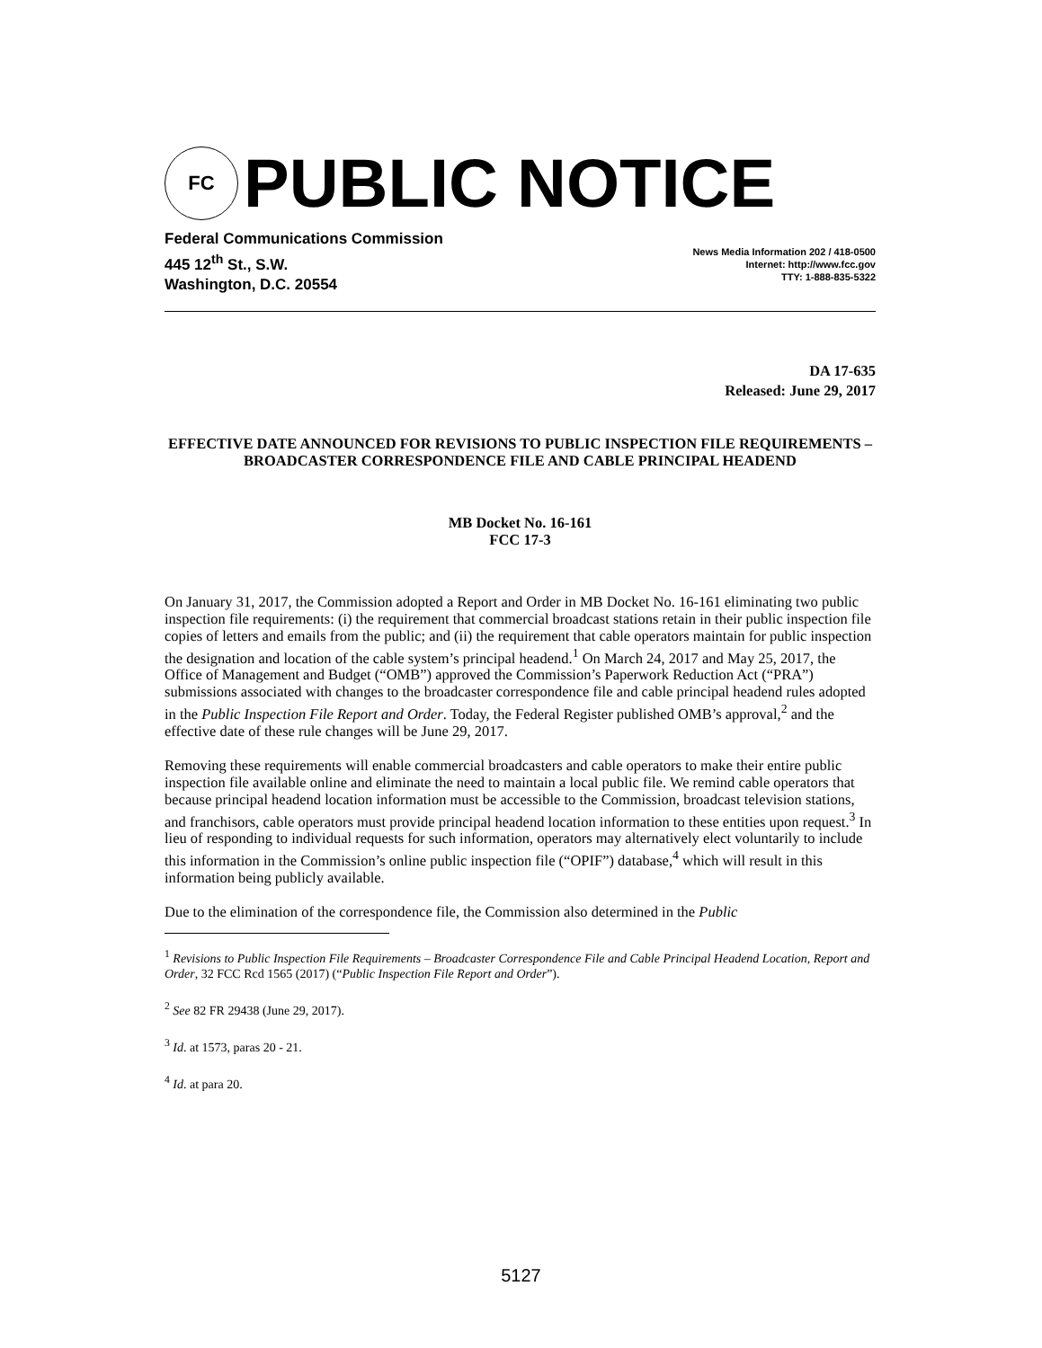FC
PUBLIC NOTICE
Federal Communications Commission
445 12<sup>th</sup> St., S.W.
Washington, D.C. 20554
News Media Information 202 / 418-0500
Internet: http://www.fcc.gov
TTY: 1-888-835-5322
DA 17-635
Released: June 29, 2017
EFFECTIVE DATE ANNOUNCED FOR REVISIONS TO PUBLIC INSPECTION FILE REQUIREMENTS –
BROADCASTER CORRESPONDENCE FILE AND CABLE PRINCIPAL HEADEND
MB Docket No. 16-161
FCC 17-3
On January 31, 2017, the Commission adopted a Report and Order in MB Docket No. 16-161 eliminating two public inspection file requirements: (i) the requirement that commercial broadcast stations retain in their public inspection file copies of letters and emails from the public; and (ii) the requirement that cable operators maintain for public inspection the designation and location of the cable system’s principal headend.<sup>1</sup> On March 24, 2017 and May 25, 2017, the Office of Management and Budget (“OMB”) approved the Commission’s Paperwork Reduction Act (“PRA”) submissions associated with changes to the broadcaster correspondence file and cable principal headend rules adopted in the Public Inspection File Report and Order. Today, the Federal Register published OMB’s approval,<sup>2</sup> and the effective date of these rule changes will be June 29, 2017.
Removing these requirements will enable commercial broadcasters and cable operators to make their entire public inspection file available online and eliminate the need to maintain a local public file. We remind cable operators that because principal headend location information must be accessible to the Commission, broadcast television stations, and franchisors, cable operators must provide principal headend location information to these entities upon request.<sup>3</sup> In lieu of responding to individual requests for such information, operators may alternatively elect voluntarily to include this information in the Commission’s online public inspection file (“OPIF”) database,<sup>4</sup> which will result in this information being publicly available.
Due to the elimination of the correspondence file, the Commission also determined in the Public
<sup>1</sup> Revisions to Public Inspection File Requirements – Broadcaster Correspondence File and Cable Principal Headend Location, Report and Order, 32 FCC Rcd 1565 (2017) (“Public Inspection File Report and Order”).
<sup>2</sup> See 82 FR 29438 (June 29, 2017).
<sup>3</sup> Id. at 1573, paras 20 - 21.
<sup>4</sup> Id. at para 20.
5127